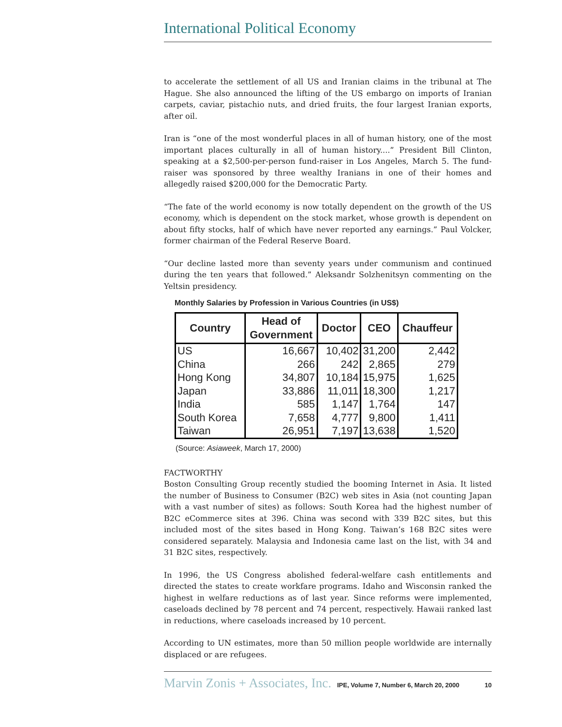International Political Economy
to accelerate the settlement of all US and Iranian claims in the tribunal at The Hague. She also announced the lifting of the US embargo on imports of Iranian carpets, caviar, pistachio nuts, and dried fruits, the four largest Iranian exports, after oil.
Iran is “one of the most wonderful places in all of human history, one of the most important places culturally in all of human history....” President Bill Clinton, speaking at a $2,500-per-person fund-raiser in Los Angeles, March 5. The fund-raiser was sponsored by three wealthy Iranians in one of their homes and allegedly raised $200,000 for the Democratic Party.
“The fate of the world economy is now totally dependent on the growth of the US economy, which is dependent on the stock market, whose growth is dependent on about fifty stocks, half of which have never reported any earnings.” Paul Volcker, former chairman of the Federal Reserve Board.
“Our decline lasted more than seventy years under communism and continued during the ten years that followed.” Aleksandr Solzhenitsyn commenting on the Yeltsin presidency.
Monthly Salaries by Profession in Various Countries (in US$)
| Country | Head of Government | Doctor | CEO | Chauffeur |
| --- | --- | --- | --- | --- |
| US | 16,667 | 10,402 | 31,200 | 2,442 |
| China | 266 | 242 | 2,865 | 279 |
| Hong Kong | 34,807 | 10,184 | 15,975 | 1,625 |
| Japan | 33,886 | 11,011 | 18,300 | 1,217 |
| India | 585 | 1,147 | 1,764 | 147 |
| South Korea | 7,658 | 4,777 | 9,800 | 1,411 |
| Taiwan | 26,951 | 7,197 | 13,638 | 1,520 |
(Source: Asiaweek, March 17, 2000)
FACTWORTHY
Boston Consulting Group recently studied the booming Internet in Asia. It listed the number of Business to Consumer (B2C) web sites in Asia (not counting Japan with a vast number of sites) as follows: South Korea had the highest number of B2C eCommerce sites at 396. China was second with 339 B2C sites, but this included most of the sites based in Hong Kong. Taiwan’s 168 B2C sites were considered separately. Malaysia and Indonesia came last on the list, with 34 and 31 B2C sites, respectively.
In 1996, the US Congress abolished federal-welfare cash entitlements and directed the states to create workfare programs. Idaho and Wisconsin ranked the highest in welfare reductions as of last year. Since reforms were implemented, caseloads declined by 78 percent and 74 percent, respectively. Hawaii ranked last in reductions, where caseloads increased by 10 percent.
According to UN estimates, more than 50 million people worldwide are internally displaced or are refugees.
Marvin Zonis + Associates, Inc. IPE, Volume 7, Number 6, March 20, 2000 10